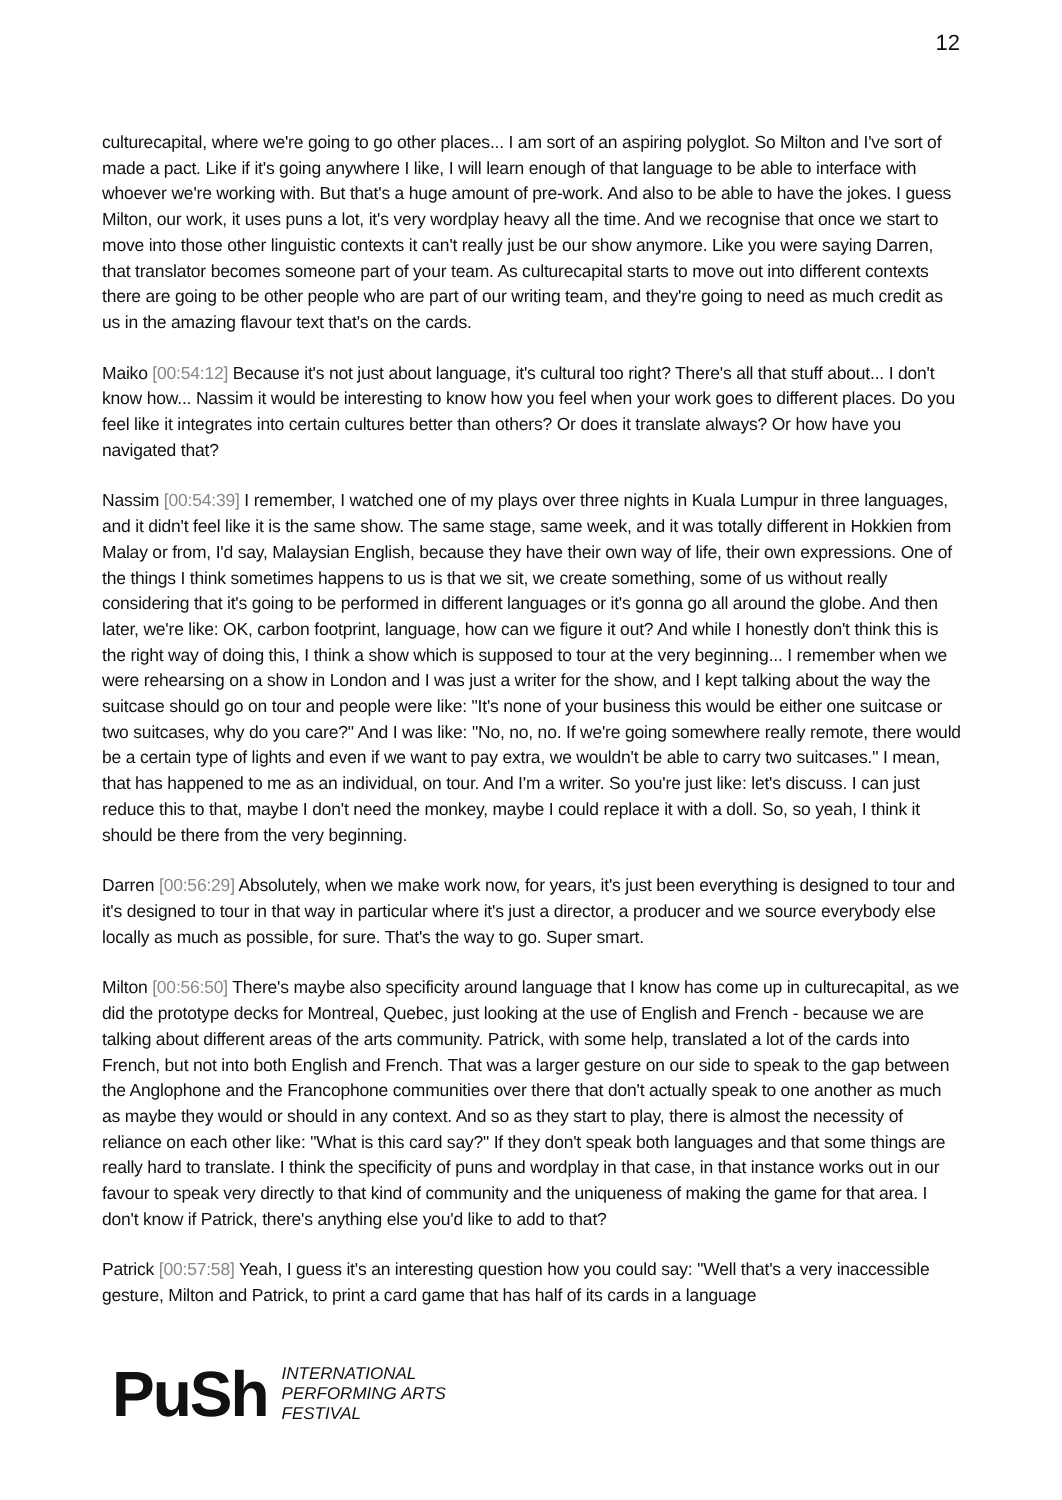12
culturecapital, where we're going to go other places... I am sort of an aspiring polyglot. So Milton and I've sort of made a pact. Like if it's going anywhere I like, I will learn enough of that language to be able to interface with whoever we're working with. But that's a huge amount of pre-work. And also to be able to have the jokes. I guess Milton, our work, it uses puns a lot, it's very wordplay heavy all the time. And we recognise that once we start to move into those other linguistic contexts it can't really just be our show anymore. Like you were saying Darren, that translator becomes someone part of your team. As culturecapital starts to move out into different contexts there are going to be other people who are part of our writing team, and they're going to need as much credit as us in the amazing flavour text that's on the cards.
Maiko [00:54:12] Because it's not just about language, it's cultural too right? There's all that stuff about... I don't know how... Nassim it would be interesting to know how you feel when your work goes to different places. Do you feel like it integrates into certain cultures better than others? Or does it translate always? Or how have you navigated that?
Nassim [00:54:39] I remember, I watched one of my plays over three nights in Kuala Lumpur in three languages, and it didn't feel like it is the same show. The same stage, same week, and it was totally different in Hokkien from Malay or from, I'd say, Malaysian English, because they have their own way of life, their own expressions. One of the things I think sometimes happens to us is that we sit, we create something, some of us without really considering that it's going to be performed in different languages or it's gonna go all around the globe. And then later, we're like: OK, carbon footprint, language, how can we figure it out? And while I honestly don't think this is the right way of doing this, I think a show which is supposed to tour at the very beginning... I remember when we were rehearsing on a show in London and I was just a writer for the show, and I kept talking about the way the suitcase should go on tour and people were like: "It's none of your business this would be either one suitcase or two suitcases, why do you care?" And I was like: "No, no, no. If we're going somewhere really remote, there would be a certain type of lights and even if we want to pay extra, we wouldn't be able to carry two suitcases." I mean, that has happened to me as an individual, on tour. And I'm a writer. So you're just like: let's discuss. I can just reduce this to that, maybe I don't need the monkey, maybe I could replace it with a doll. So, so yeah, I think it should be there from the very beginning.
Darren [00:56:29] Absolutely, when we make work now, for years, it's just been everything is designed to tour and it's designed to tour in that way in particular where it's just a director, a producer and we source everybody else locally as much as possible, for sure. That's the way to go. Super smart.
Milton [00:56:50] There's maybe also specificity around language that I know has come up in culturecapital, as we did the prototype decks for Montreal, Quebec, just looking at the use of English and French - because we are talking about different areas of the arts community. Patrick, with some help, translated a lot of the cards into French, but not into both English and French. That was a larger gesture on our side to speak to the gap between the Anglophone and the Francophone communities over there that don't actually speak to one another as much as maybe they would or should in any context. And so as they start to play, there is almost the necessity of reliance on each other like: "What is this card say?" If they don't speak both languages and that some things are really hard to translate. I think the specificity of puns and wordplay in that case, in that instance works out in our favour to speak very directly to that kind of community and the uniqueness of making the game for that area. I don't know if Patrick, there's anything else you'd like to add to that?
Patrick [00:57:58] Yeah, I guess it's an interesting question how you could say: "Well that's a very inaccessible gesture, Milton and Patrick, to print a card game that has half of its cards in a language
PuSh
INTERNATIONAL
PERFORMING ARTS
FESTIVAL